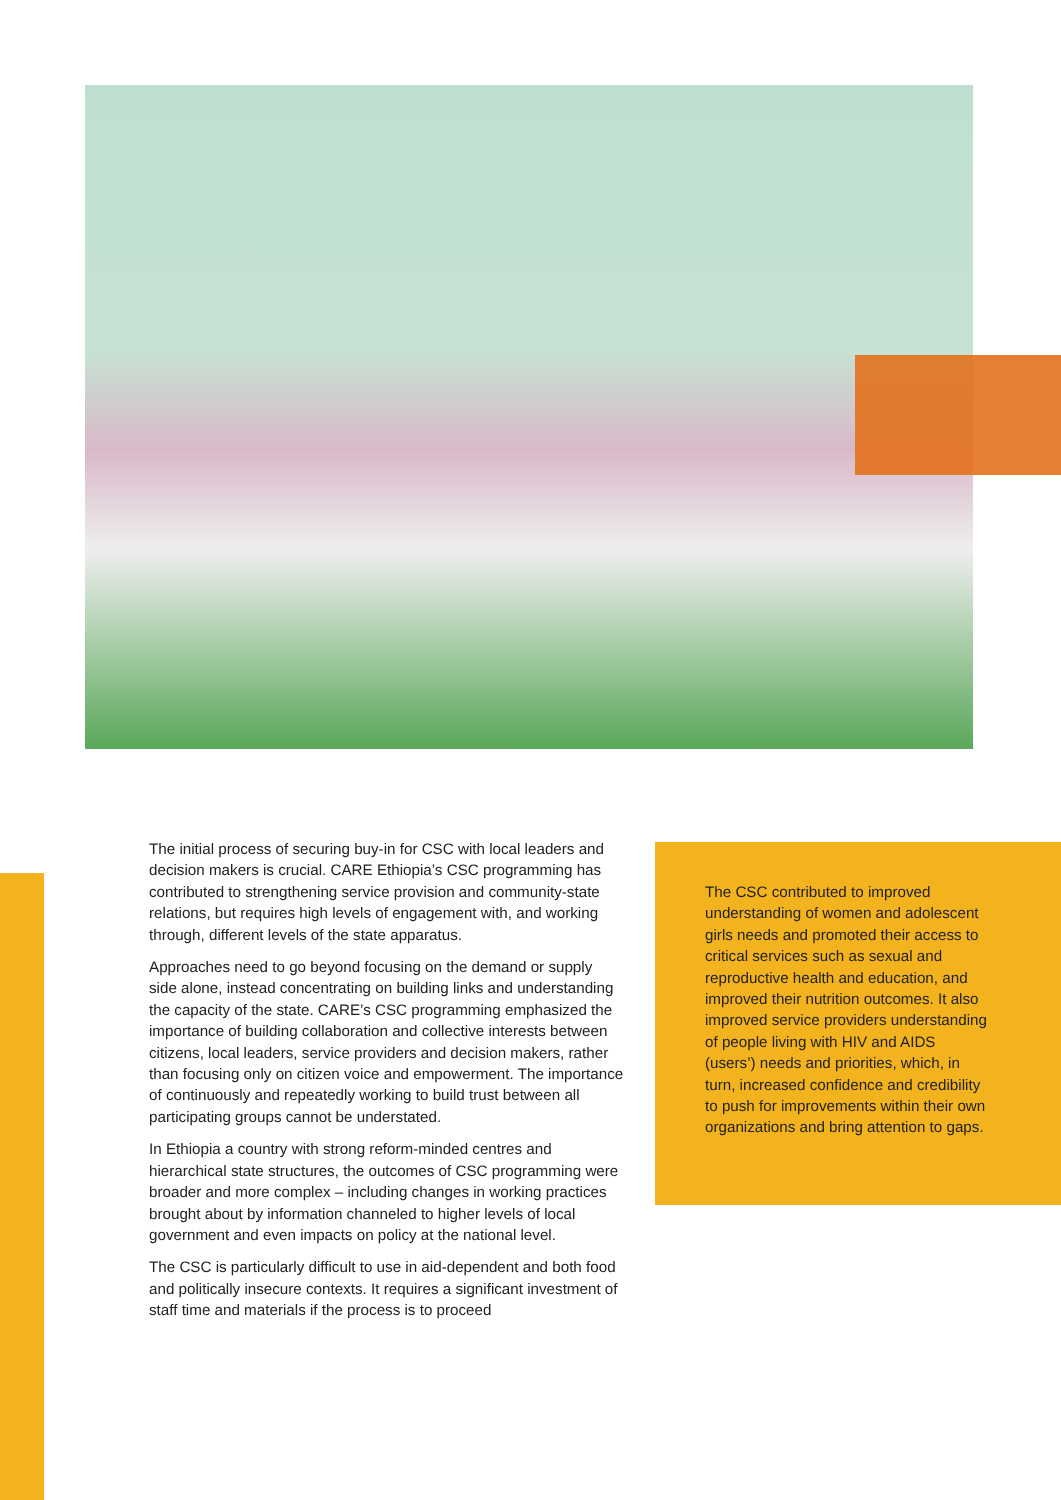The initial process of securing buy-in for CSC with local leaders and decision makers is crucial. CARE Ethiopia’s CSC programming has contributed to strengthening service provision and community-state relations, but requires high levels of engagement with, and working through, different levels of the state apparatus.
Approaches need to go beyond focusing on the demand or supply side alone, instead concentrating on building links and understanding the capacity of the state. CARE’s CSC programming emphasized the importance of building collaboration and collective interests between citizens, local leaders, service providers and decision makers, rather than focusing only on citizen voice and empowerment. The importance of continuously and repeatedly working to build trust between all participating groups cannot be understated.
In Ethiopia a country with strong reform-minded centres and hierarchical state structures, the outcomes of CSC programming were broader and more complex – including changes in working practices brought about by information channeled to higher levels of local government and even impacts on policy at the national level.
The CSC is particularly difficult to use in aid-dependent and both food and politically insecure contexts. It requires a significant investment of staff time and materials if the process is to proceed
The CSC contributed to improved understanding of women and adolescent girls needs and promoted their access to critical services such as sexual and reproductive health and education, and improved their nutrition outcomes. It also improved service providers understanding of people living with HIV and AIDS (users’) needs and priorities, which, in turn, increased confidence and credibility to push for improvements within their own organizations and bring attention to gaps.